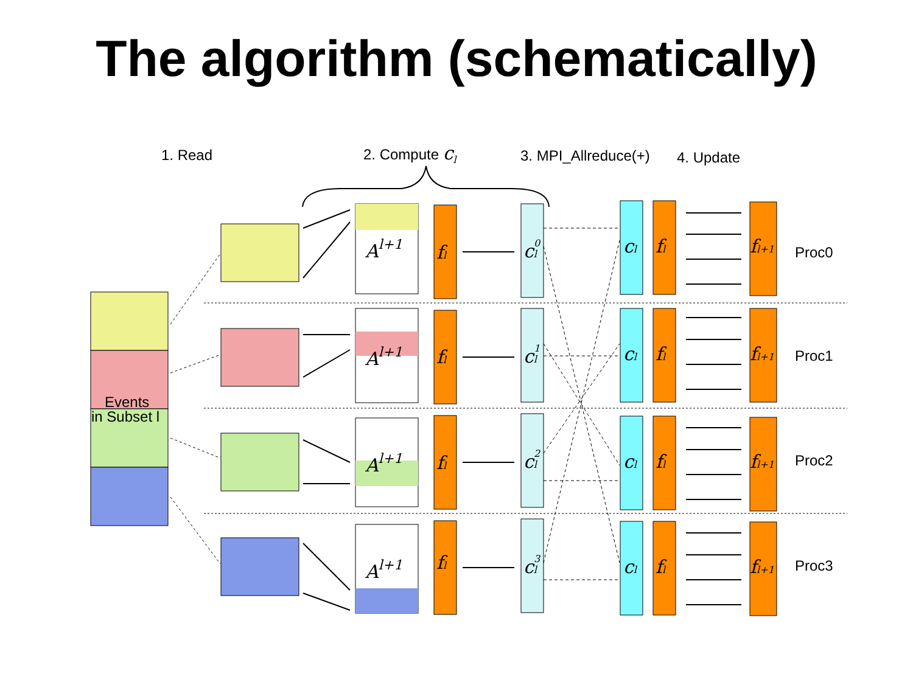The algorithm (schematically)
1. Read
2. Compute cl
3. MPI_Allreduce(+)
4. Update
Events
in Subset l
Al+1
Al+1
Al+1
Al+1
fl
fl
fl
fl
cl0
cl1
cl2
cl3
cl
fl
fl+1
cl
fl
fl+1
cl
fl
fl+1
cl
fl
fl+1
Proc0
Proc1
Proc2
Proc3